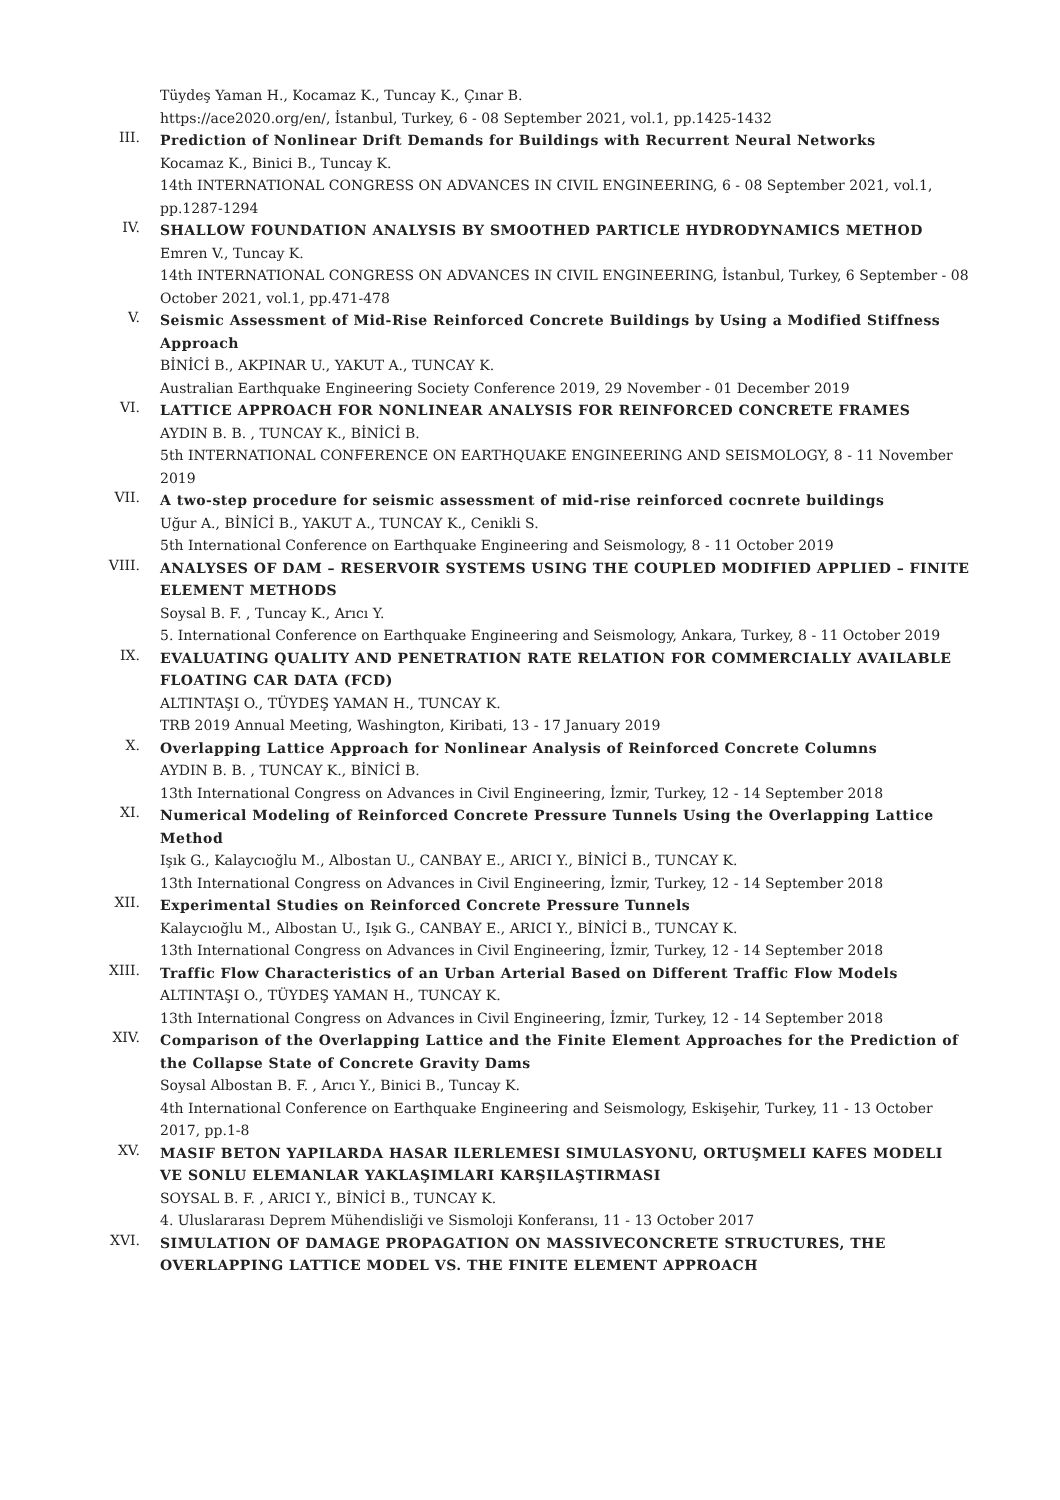Tüydeş Yaman H., Kocamaz K., Tuncay K., Çınar B.
https://ace2020.org/en/, İstanbul, Turkey, 6 - 08 September 2021, vol.1, pp.1425-1432
III.
Prediction of Nonlinear Drift Demands for Buildings with Recurrent Neural Networks
Kocamaz K., Binici B., Tuncay K.
14th INTERNATIONAL CONGRESS ON ADVANCES IN CIVIL ENGINEERING, 6 - 08 September 2021, vol.1, pp.1287-1294
IV.
SHALLOW FOUNDATION ANALYSIS BY SMOOTHED PARTICLE HYDRODYNAMICS METHOD
Emren V., Tuncay K.
14th INTERNATIONAL CONGRESS ON ADVANCES IN CIVIL ENGINEERING, İstanbul, Turkey, 6 September - 08 October 2021, vol.1, pp.471-478
V.
Seismic Assessment of Mid-Rise Reinforced Concrete Buildings by Using a Modified Stiffness Approach
BİNİCİ B., AKPINAR U., YAKUT A., TUNCAY K.
Australian Earthquake Engineering Society Conference 2019, 29 November - 01 December 2019
VI.
LATTICE APPROACH FOR NONLINEAR ANALYSIS FOR REINFORCED CONCRETE FRAMES
AYDIN B. B. , TUNCAY K., BİNİCİ B.
5th INTERNATIONAL CONFERENCE ON EARTHQUAKE ENGINEERING AND SEISMOLOGY, 8 - 11 November 2019
VII.
A two-step procedure for seismic assessment of mid-rise reinforced cocnrete buildings
Uğur A., BİNİCİ B., YAKUT A., TUNCAY K., Cenikli S.
5th International Conference on Earthquake Engineering and Seismology, 8 - 11 October 2019
VIII.
ANALYSES OF DAM – RESERVOIR SYSTEMS USING THE COUPLED MODIFIED APPLIED – FINITE ELEMENT METHODS
Soysal B. F. , Tuncay K., Arıcı Y.
5. International Conference on Earthquake Engineering and Seismology, Ankara, Turkey, 8 - 11 October 2019
IX.
EVALUATING QUALITY AND PENETRATION RATE RELATION FOR COMMERCIALLY AVAILABLE FLOATING CAR DATA (FCD)
ALTINTAŞI O., TÜYDEŞ YAMAN H., TUNCAY K.
TRB 2019 Annual Meeting, Washington, Kiribati, 13 - 17 January 2019
X.
Overlapping Lattice Approach for Nonlinear Analysis of Reinforced Concrete Columns
AYDIN B. B. , TUNCAY K., BİNİCİ B.
13th International Congress on Advances in Civil Engineering, İzmir, Turkey, 12 - 14 September 2018
XI.
Numerical Modeling of Reinforced Concrete Pressure Tunnels Using the Overlapping Lattice Method
Işık G., Kalaycıoğlu M., Albostan U., CANBAY E., ARICI Y., BİNİCİ B., TUNCAY K.
13th International Congress on Advances in Civil Engineering, İzmir, Turkey, 12 - 14 September 2018
XII.
Experimental Studies on Reinforced Concrete Pressure Tunnels
Kalaycıoğlu M., Albostan U., Işık G., CANBAY E., ARICI Y., BİNİCİ B., TUNCAY K.
13th International Congress on Advances in Civil Engineering, İzmir, Turkey, 12 - 14 September 2018
XIII.
Traffic Flow Characteristics of an Urban Arterial Based on Different Traffic Flow Models
ALTINTAŞI O., TÜYDEŞ YAMAN H., TUNCAY K.
13th International Congress on Advances in Civil Engineering, İzmir, Turkey, 12 - 14 September 2018
XIV.
Comparison of the Overlapping Lattice and the Finite Element Approaches for the Prediction of the Collapse State of Concrete Gravity Dams
Soysal Albostan B. F. , Arıcı Y., Binici B., Tuncay K.
4th International Conference on Earthquake Engineering and Seismology, Eskişehir, Turkey, 11 - 13 October 2017, pp.1-8
XV.
MASIF BETON YAPILARDA HASAR ILERLEMESI SIMULASYONU, ORTUŞMELI KAFES MODELI VE SONLU ELEMANLAR YAKLAŞIMLARI KARŞILAŞTIRMASI
SOYSAL B. F. , ARICI Y., BİNİCİ B., TUNCAY K.
4. Uluslararası Deprem Mühendisliği ve Sismoloji Konferansı, 11 - 13 October 2017
XVI.
SIMULATION OF DAMAGE PROPAGATION ON MASSIVECONCRETE STRUCTURES, THE OVERLAPPING LATTICE MODEL VS. THE FINITE ELEMENT APPROACH